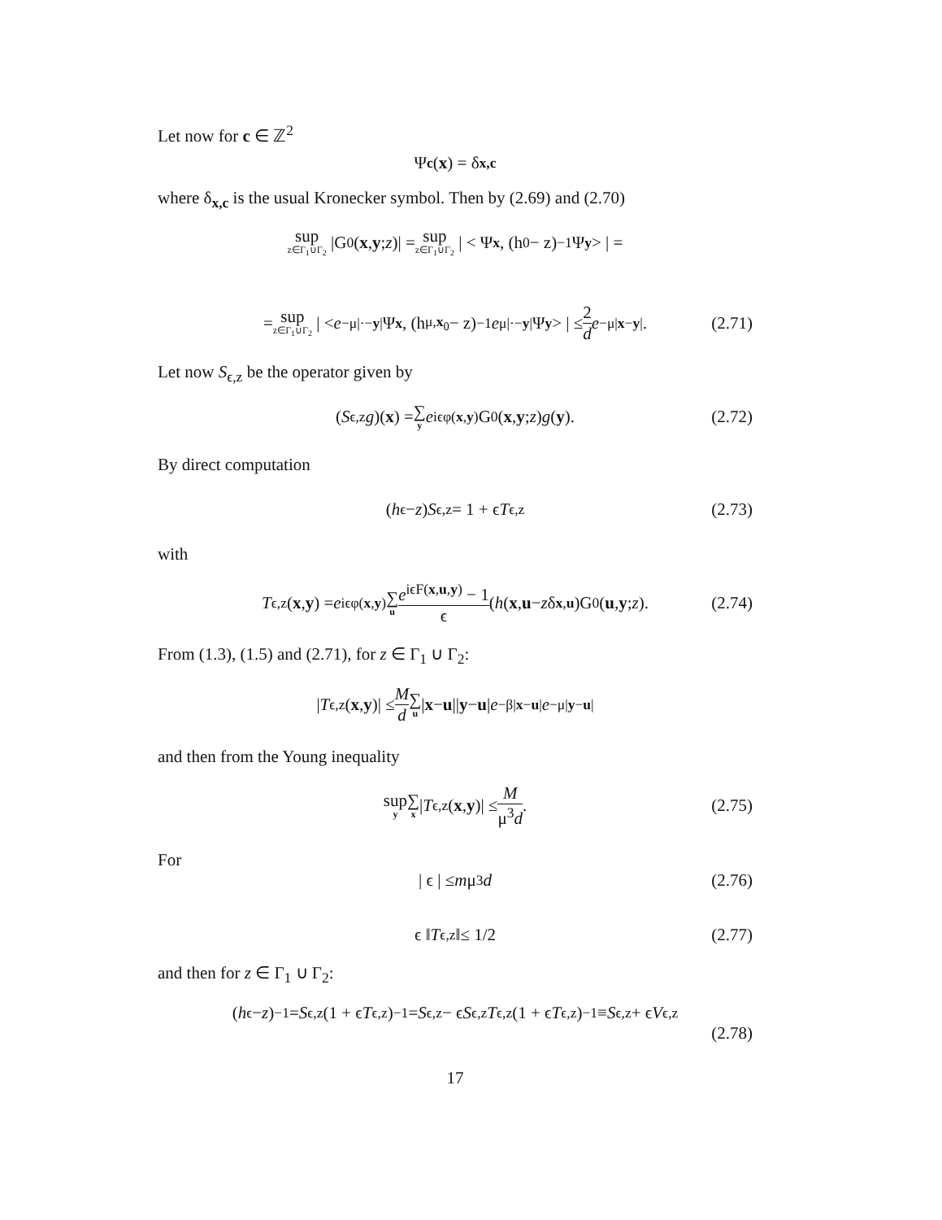Let now for c ∈ ℤ<sup>2</sup>
Ψ<sub>c</sub> (x) = δ<sub>x,c</sub>
where δ<sub>x,c</sub> is the usual Kronecker symbol. Then by (2.69) and (2.70)
sup z∈Γ<sub>1</sub>∪Γ<sub>2</sub> |G<sub>0</sub>(x, y; z)| = sup z∈Γ<sub>1</sub>∪Γ<sub>2</sub> | < Ψ<sub>x</sub>, (h<sub>0</sub> − z)<sup>−1</sup>Ψ<sub>y</sub> > | =
= sup z∈Γ<sub>1</sub>∪Γ<sub>2</sub> | < e<sup>−μ|·−y|</sup>Ψ<sub>x</sub>, (h<sub>μ,x<sub>0</sub></sub> − z)<sup>−1</sup> e<sup>μ|·−y|</sup>Ψ<sub>y</sub> > | ≤ 2 d e<sup>−μ|x−y|</sup>. (2.71)
Let now S<sub>ϵ,z</sub> be the operator given by
(S<sub>ϵ,z</sub> g)(x) = ∑ y e<sup>iϵφ(x,y)</sup>G<sub>0</sub>(x, y; z) g (y). (2.72)
By direct computation
(h<sub>ϵ</sub> − z) S<sub>ϵ,z</sub> = 1 + ϵ T<sub>ϵ,z</sub> (2.73)
with
T<sub>ϵ,z</sub>(x, y) = e<sup>iϵφ(x,y)</sup> ∑ u e<sup>iϵF(x,u,y)</sup> − 1 ϵ (h (x, u − z δ<sub>x,u</sub>)G<sub>0</sub>(u, y; z). (2.74)
From (1.3), (1.5) and (2.71), for z ∈ Γ<sub>1</sub> ∪ Γ<sub>2</sub>:
| T<sub>ϵ,z</sub>(x, y)| ≤ M d ∑ u | x − u || y − u | e<sup>−β|x−u|</sup> e<sup>−μ|y−u|</sup>
and then from the Young inequality
sup y ∑ x | T<sub>ϵ,z</sub>(x, y)| ≤ M μ<sup>3</sup>d. (2.75)
For
| ϵ | ≤ m μ<sup>3</sup> d (2.76)
ϵ ‖ T<sub>ϵ,z</sub> ‖≤ 1/2 (2.77)
and then for z ∈ Γ<sub>1</sub> ∪ Γ<sub>2</sub>:
(h<sub>ϵ</sub> − z)<sup>−1</sup> = S<sub>ϵ,z</sub>(1 + ϵ T<sub>ϵ,z</sub>)<sup>−1</sup> = S<sub>ϵ,z</sub> − ϵ S<sub>ϵ,z</sub> T<sub>ϵ,z</sub>(1 + ϵ T<sub>ϵ,z</sub>)<sup>−1</sup> ≡ S<sub>ϵ,z</sub> + ϵ V<sub>ϵ,z</sub>
(2.78)
17